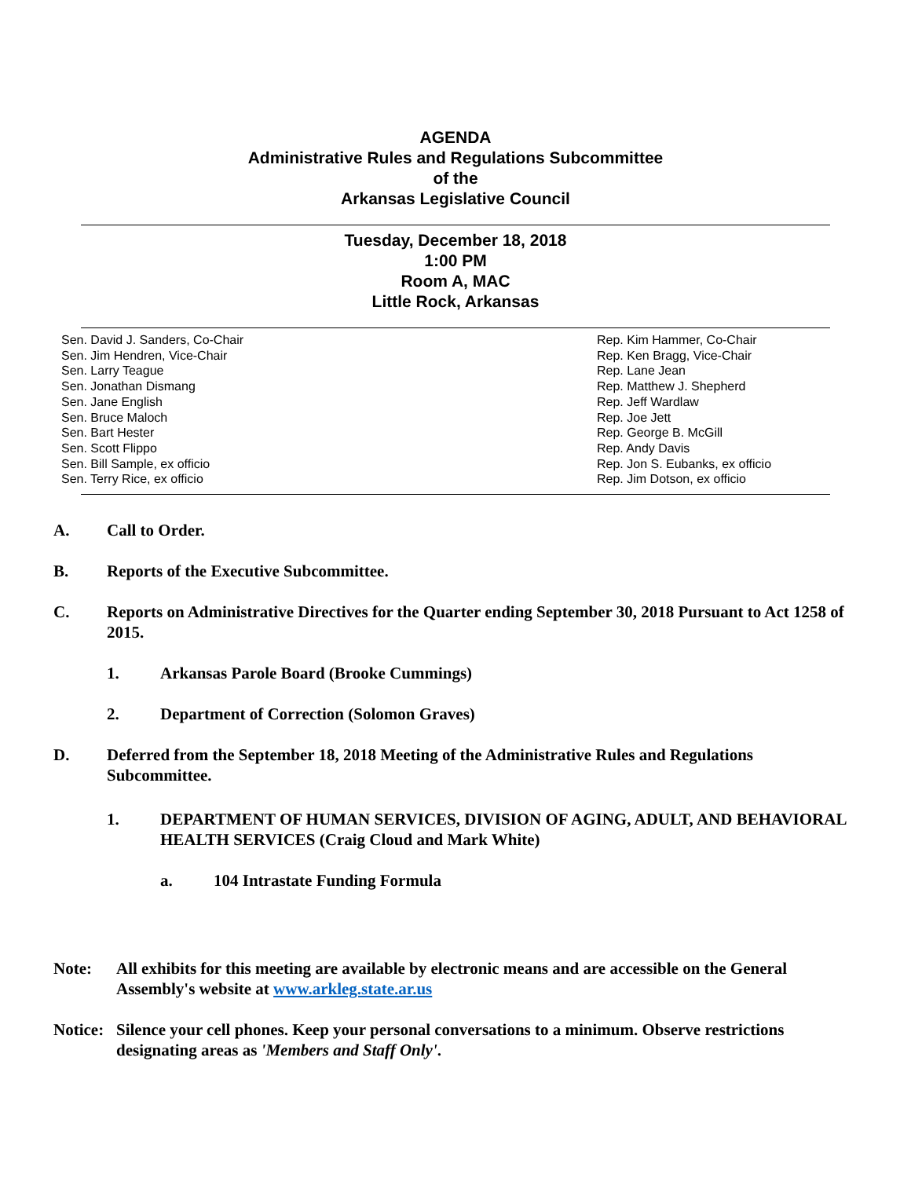AGENDA
Administrative Rules and Regulations Subcommittee
of the
Arkansas Legislative Council
Tuesday, December 18, 2018
1:00 PM
Room A, MAC
Little Rock, Arkansas
Sen. David J. Sanders, Co-Chair
Sen. Jim Hendren, Vice-Chair
Sen. Larry Teague
Sen. Jonathan Dismang
Sen. Jane English
Sen. Bruce Maloch
Sen. Bart Hester
Sen. Scott Flippo
Sen. Bill Sample, ex officio
Sen. Terry Rice, ex officio
Rep. Kim Hammer, Co-Chair
Rep. Ken Bragg, Vice-Chair
Rep. Lane Jean
Rep. Matthew J. Shepherd
Rep. Jeff Wardlaw
Rep. Joe Jett
Rep. George B. McGill
Rep. Andy Davis
Rep. Jon S. Eubanks, ex officio
Rep. Jim Dotson, ex officio
A. Call to Order.
B. Reports of the Executive Subcommittee.
C. Reports on Administrative Directives for the Quarter ending September 30, 2018 Pursuant to Act 1258 of 2015.
1. Arkansas Parole Board (Brooke Cummings)
2. Department of Correction (Solomon Graves)
D. Deferred from the September 18, 2018 Meeting of the Administrative Rules and Regulations Subcommittee.
1. DEPARTMENT OF HUMAN SERVICES, DIVISION OF AGING, ADULT, AND BEHAVIORAL HEALTH SERVICES (Craig Cloud and Mark White)
a. 104 Intrastate Funding Formula
Note: All exhibits for this meeting are available by electronic means and are accessible on the General Assembly's website at www.arkleg.state.ar.us
Notice: Silence your cell phones. Keep your personal conversations to a minimum. Observe restrictions designating areas as 'Members and Staff Only'.